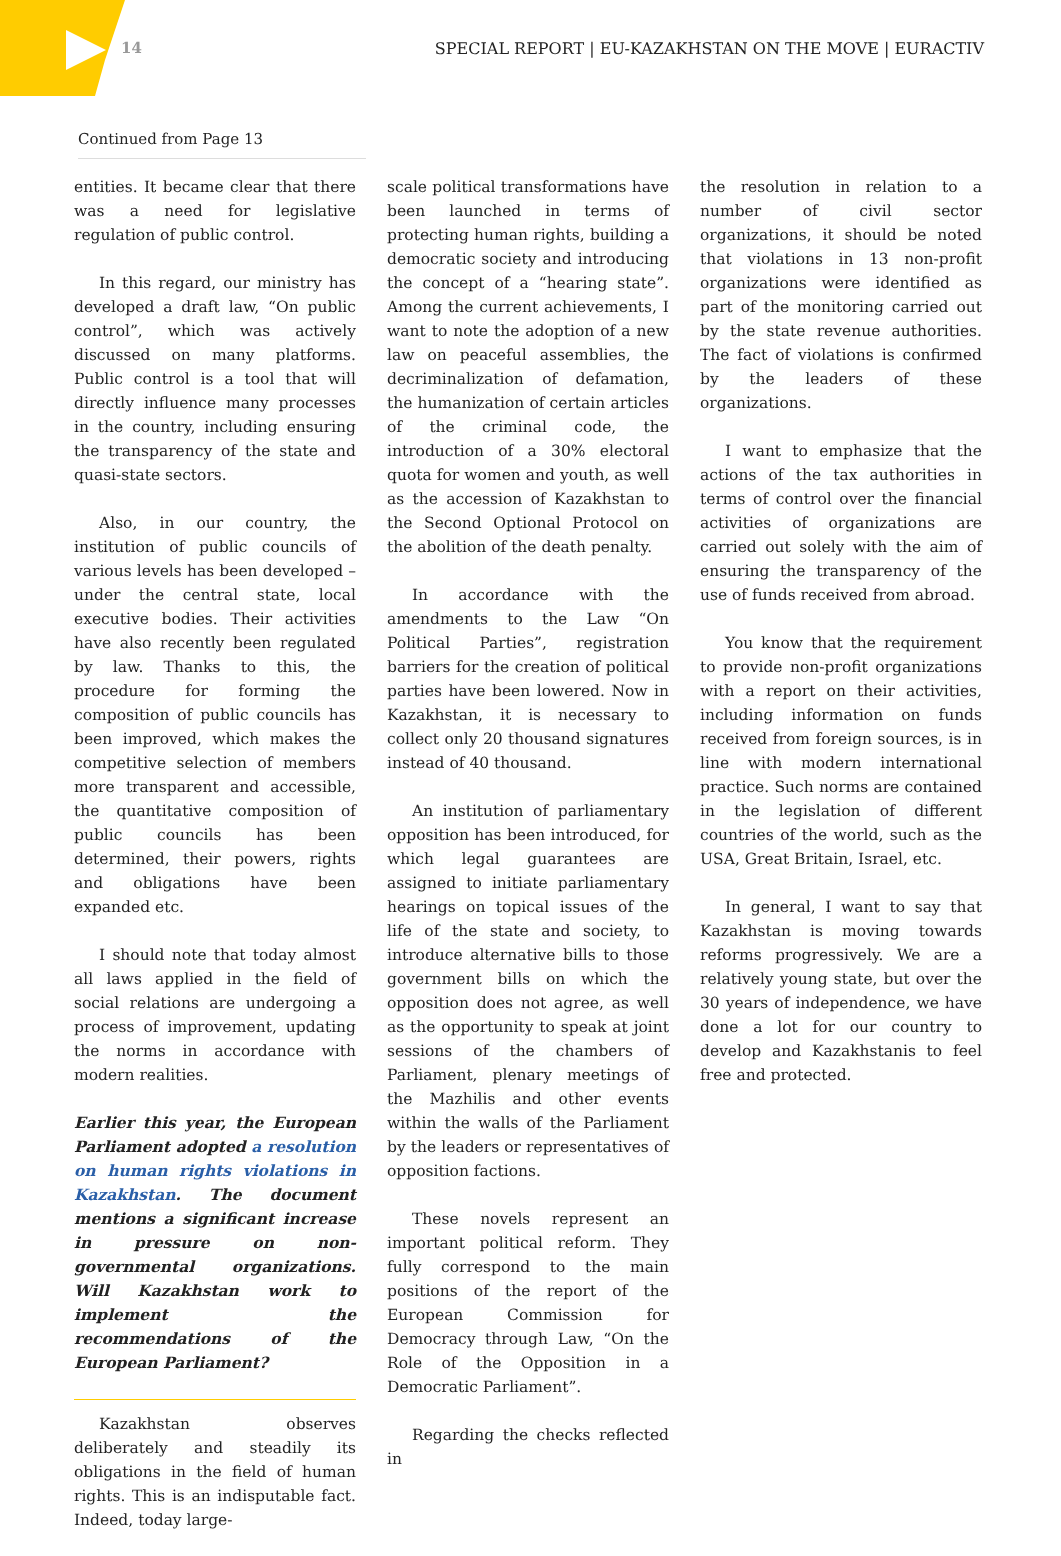14 SPECIAL REPORT | EU-KAZAKHSTAN ON THE MOVE | EURACTIV
Continued from Page 13
entities. It became clear that there was a need for legislative regulation of public control.
In this regard, our ministry has developed a draft law, “On public control”, which was actively discussed on many platforms. Public control is a tool that will directly influence many processes in the country, including ensuring the transparency of the state and quasi-state sectors.
Also, in our country, the institution of public councils of various levels has been developed – under the central state, local executive bodies. Their activities have also recently been regulated by law. Thanks to this, the procedure for forming the composition of public councils has been improved, which makes the competitive selection of members more transparent and accessible, the quantitative composition of public councils has been determined, their powers, rights and obligations have been expanded etc.
I should note that today almost all laws applied in the field of social relations are undergoing a process of improvement, updating the norms in accordance with modern realities.
Earlier this year, the European Parliament adopted a resolution on human rights violations in Kazakhstan. The document mentions a significant increase in pressure on non-governmental organizations. Will Kazakhstan work to implement the recommendations of the European Parliament?
Kazakhstan observes deliberately and steadily its obligations in the field of human rights. This is an indisputable fact. Indeed, today large-
scale political transformations have been launched in terms of protecting human rights, building a democratic society and introducing the concept of a “hearing state”. Among the current achievements, I want to note the adoption of a new law on peaceful assemblies, the decriminalization of defamation, the humanization of certain articles of the criminal code, the introduction of a 30% electoral quota for women and youth, as well as the accession of Kazakhstan to the Second Optional Protocol on the abolition of the death penalty.
In accordance with the amendments to the Law “On Political Parties”, registration barriers for the creation of political parties have been lowered. Now in Kazakhstan, it is necessary to collect only 20 thousand signatures instead of 40 thousand.
An institution of parliamentary opposition has been introduced, for which legal guarantees are assigned to initiate parliamentary hearings on topical issues of the life of the state and society, to introduce alternative bills to those government bills on which the opposition does not agree, as well as the opportunity to speak at joint sessions of the chambers of Parliament, plenary meetings of the Mazhilis and other events within the walls of the Parliament by the leaders or representatives of opposition factions.
These novels represent an important political reform. They fully correspond to the main positions of the report of the European Commission for Democracy through Law, “On the Role of the Opposition in a Democratic Parliament”.
Regarding the checks reflected in
the resolution in relation to a number of civil sector organizations, it should be noted that violations in 13 non-profit organizations were identified as part of the monitoring carried out by the state revenue authorities. The fact of violations is confirmed by the leaders of these organizations.
I want to emphasize that the actions of the tax authorities in terms of control over the financial activities of organizations are carried out solely with the aim of ensuring the transparency of the use of funds received from abroad.
You know that the requirement to provide non-profit organizations with a report on their activities, including information on funds received from foreign sources, is in line with modern international practice. Such norms are contained in the legislation of different countries of the world, such as the USA, Great Britain, Israel, etc.
In general, I want to say that Kazakhstan is moving towards reforms progressively. We are a relatively young state, but over the 30 years of independence, we have done a lot for our country to develop and Kazakhstanis to feel free and protected.